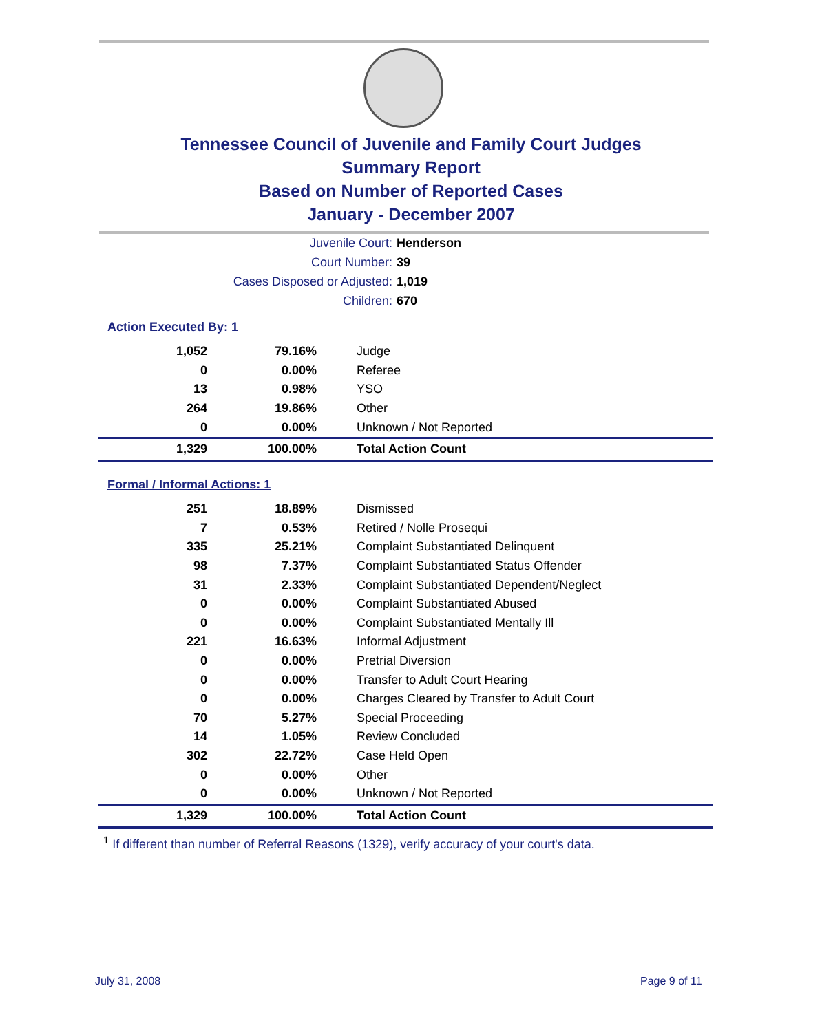Tennessee Council of Juvenile and Family Court Judges
Summary Report
Based on Number of Reported Cases
January - December 2007
Juvenile Court: Henderson
Court Number: 39
Cases Disposed or Adjusted: 1,019
Children: 670
Action Executed By: 1
| 1,052 | 79.16% | Judge |
| 0 | 0.00% | Referee |
| 13 | 0.98% | YSO |
| 264 | 19.86% | Other |
| 0 | 0.00% | Unknown / Not Reported |
| 1,329 | 100.00% | Total Action Count |
Formal / Informal Actions: 1
| 251 | 18.89% | Dismissed |
| 7 | 0.53% | Retired / Nolle Prosequi |
| 335 | 25.21% | Complaint Substantiated Delinquent |
| 98 | 7.37% | Complaint Substantiated Status Offender |
| 31 | 2.33% | Complaint Substantiated Dependent/Neglect |
| 0 | 0.00% | Complaint Substantiated Abused |
| 0 | 0.00% | Complaint Substantiated Mentally Ill |
| 221 | 16.63% | Informal Adjustment |
| 0 | 0.00% | Pretrial Diversion |
| 0 | 0.00% | Transfer to Adult Court Hearing |
| 0 | 0.00% | Charges Cleared by Transfer to Adult Court |
| 70 | 5.27% | Special Proceeding |
| 14 | 1.05% | Review Concluded |
| 302 | 22.72% | Case Held Open |
| 0 | 0.00% | Other |
| 0 | 0.00% | Unknown / Not Reported |
| 1,329 | 100.00% | Total Action Count |
<sup>1</sup> If different than number of Referral Reasons (1329), verify accuracy of your court's data.
July 31, 2008 Page 9 of 11